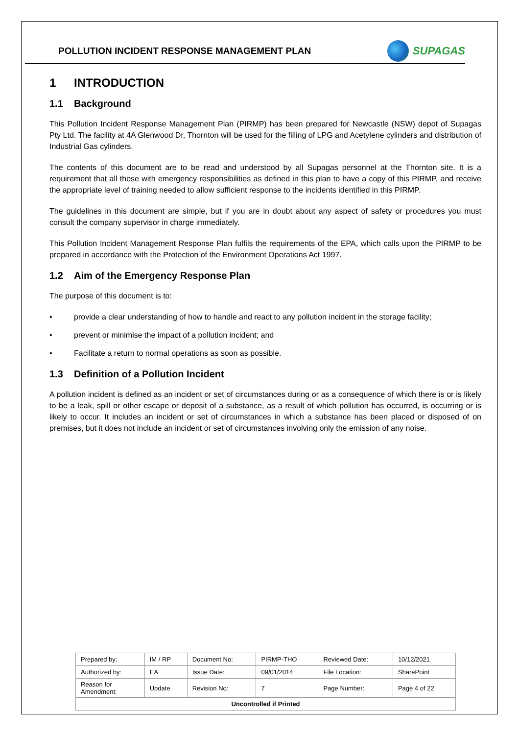POLLUTION INCIDENT RESPONSE MANAGEMENT PLAN
SUPAGAS
1 INTRODUCTION
1.1 Background
This Pollution Incident Response Management Plan (PIRMP) has been prepared for Newcastle (NSW) depot of Supagas Pty Ltd. The facility at 4A Glenwood Dr, Thornton will be used for the filling of LPG and Acetylene cylinders and distribution of Industrial Gas cylinders.
The contents of this document are to be read and understood by all Supagas personnel at the Thornton site. It is a requirement that all those with emergency responsibilities as defined in this plan to have a copy of this PIRMP, and receive the appropriate level of training needed to allow sufficient response to the incidents identified in this PIRMP.
The guidelines in this document are simple, but if you are in doubt about any aspect of safety or procedures you must consult the company supervisor in charge immediately.
This Pollution Incident Management Response Plan fulfils the requirements of the EPA, which calls upon the PIRMP to be prepared in accordance with the Protection of the Environment Operations Act 1997.
1.2 Aim of the Emergency Response Plan
The purpose of this document is to:
• provide a clear understanding of how to handle and react to any pollution incident in the storage facility;
• prevent or minimise the impact of a pollution incident; and
• Facilitate a return to normal operations as soon as possible.
1.3 Definition of a Pollution Incident
A pollution incident is defined as an incident or set of circumstances during or as a consequence of which there is or is likely to be a leak, spill or other escape or deposit of a substance, as a result of which pollution has occurred, is occurring or is likely to occur. It includes an incident or set of circumstances in which a substance has been placed or disposed of on premises, but it does not include an incident or set of circumstances involving only the emission of any noise.
| Prepared by: | IM / RP | Document No: | PIRMP-THO | Reviewed Date: | 10/12/2021 |
| Authorized by: | EA | Issue Date: | 09/01/2014 | File Location: | SharePoint |
| Reason for Amendment: | Update | Revision No: | 7 | Page Number: | Page 4 of 22 |
| Uncontrolled if Printed | | | | | |